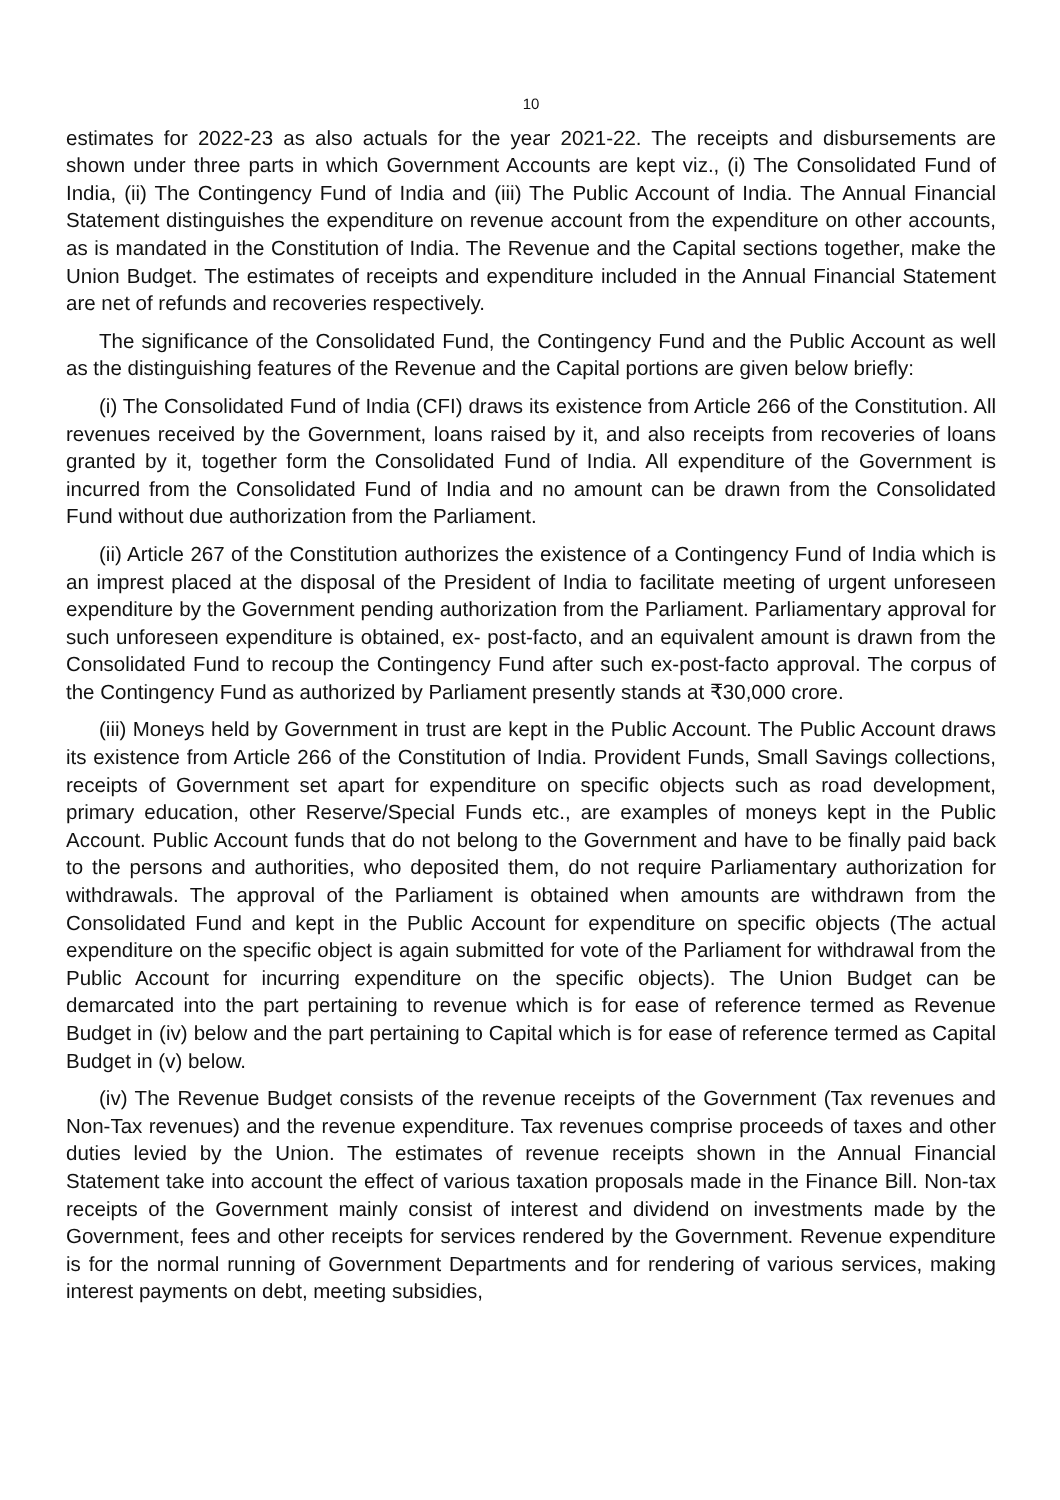10
estimates for 2022-23 as also actuals for the year 2021-22. The receipts and disbursements are shown under three parts in which Government Accounts are kept viz., (i) The Consolidated Fund of India, (ii) The Contingency Fund of India and (iii) The Public Account of India. The Annual Financial Statement distinguishes the expenditure on revenue account from the expenditure on other accounts, as is mandated in the Constitution of India. The Revenue and the Capital sections together, make the Union Budget. The estimates of receipts and expenditure included in the Annual Financial Statement are net of refunds and recoveries respectively.
The significance of the Consolidated Fund, the Contingency Fund and the Public Account as well as the distinguishing features of the Revenue and the Capital portions are given below briefly:
(i) The Consolidated Fund of India (CFI) draws its existence from Article 266 of the Constitution. All revenues received by the Government, loans raised by it, and also receipts from recoveries of loans granted by it, together form the Consolidated Fund of India. All expenditure of the Government is incurred from the Consolidated Fund of India and no amount can be drawn from the Consolidated Fund without due authorization from the Parliament.
(ii) Article 267 of the Constitution authorizes the existence of a Contingency Fund of India which is an imprest placed at the disposal of the President of India to facilitate meeting of urgent unforeseen expenditure by the Government pending authorization from the Parliament. Parliamentary approval for such unforeseen expenditure is obtained, ex- post-facto, and an equivalent amount is drawn from the Consolidated Fund to recoup the Contingency Fund after such ex-post-facto approval. The corpus of the Contingency Fund as authorized by Parliament presently stands at ₹30,000 crore.
(iii) Moneys held by Government in trust are kept in the Public Account. The Public Account draws its existence from Article 266 of the Constitution of India. Provident Funds, Small Savings collections, receipts of Government set apart for expenditure on specific objects such as road development, primary education, other Reserve/Special Funds etc., are examples of moneys kept in the Public Account. Public Account funds that do not belong to the Government and have to be finally paid back to the persons and authorities, who deposited them, do not require Parliamentary authorization for withdrawals. The approval of the Parliament is obtained when amounts are withdrawn from the Consolidated Fund and kept in the Public Account for expenditure on specific objects (The actual expenditure on the specific object is again submitted for vote of the Parliament for withdrawal from the Public Account for incurring expenditure on the specific objects). The Union Budget can be demarcated into the part pertaining to revenue which is for ease of reference termed as Revenue Budget in (iv) below and the part pertaining to Capital which is for ease of reference termed as Capital Budget in (v) below.
(iv) The Revenue Budget consists of the revenue receipts of the Government (Tax revenues and Non-Tax revenues) and the revenue expenditure. Tax revenues comprise proceeds of taxes and other duties levied by the Union. The estimates of revenue receipts shown in the Annual Financial Statement take into account the effect of various taxation proposals made in the Finance Bill. Non-tax receipts of the Government mainly consist of interest and dividend on investments made by the Government, fees and other receipts for services rendered by the Government. Revenue expenditure is for the normal running of Government Departments and for rendering of various services, making interest payments on debt, meeting subsidies,